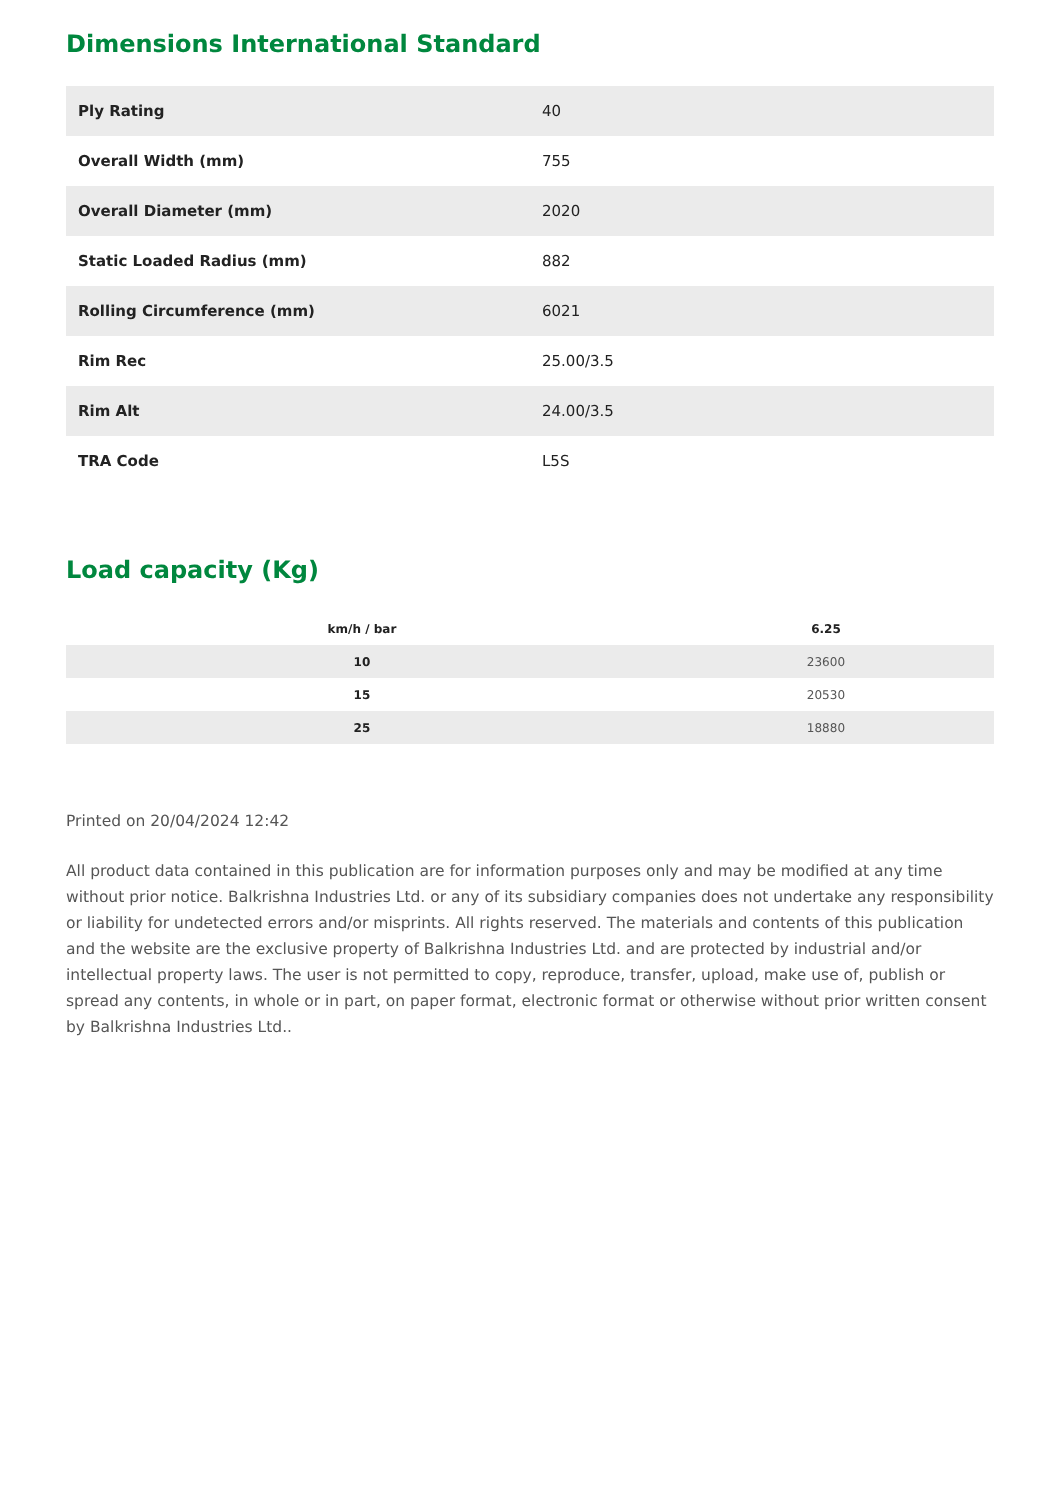Dimensions International Standard
| Ply Rating | 40 |
| Overall Width (mm) | 755 |
| Overall Diameter (mm) | 2020 |
| Static Loaded Radius (mm) | 882 |
| Rolling Circumference (mm) | 6021 |
| Rim Rec | 25.00/3.5 |
| Rim Alt | 24.00/3.5 |
| TRA Code | L5S |
Load capacity (Kg)
| km/h / bar | 6.25 |
| --- | --- |
| 10 | 23600 |
| 15 | 20530 |
| 25 | 18880 |
Printed on 20/04/2024 12:42
All product data contained in this publication are for information purposes only and may be modified at any time without prior notice. Balkrishna Industries Ltd. or any of its subsidiary companies does not undertake any responsibility or liability for undetected errors and/or misprints. All rights reserved. The materials and contents of this publication and the website are the exclusive property of Balkrishna Industries Ltd. and are protected by industrial and/or intellectual property laws. The user is not permitted to copy, reproduce, transfer, upload, make use of, publish or spread any contents, in whole or in part, on paper format, electronic format or otherwise without prior written consent by Balkrishna Industries Ltd..